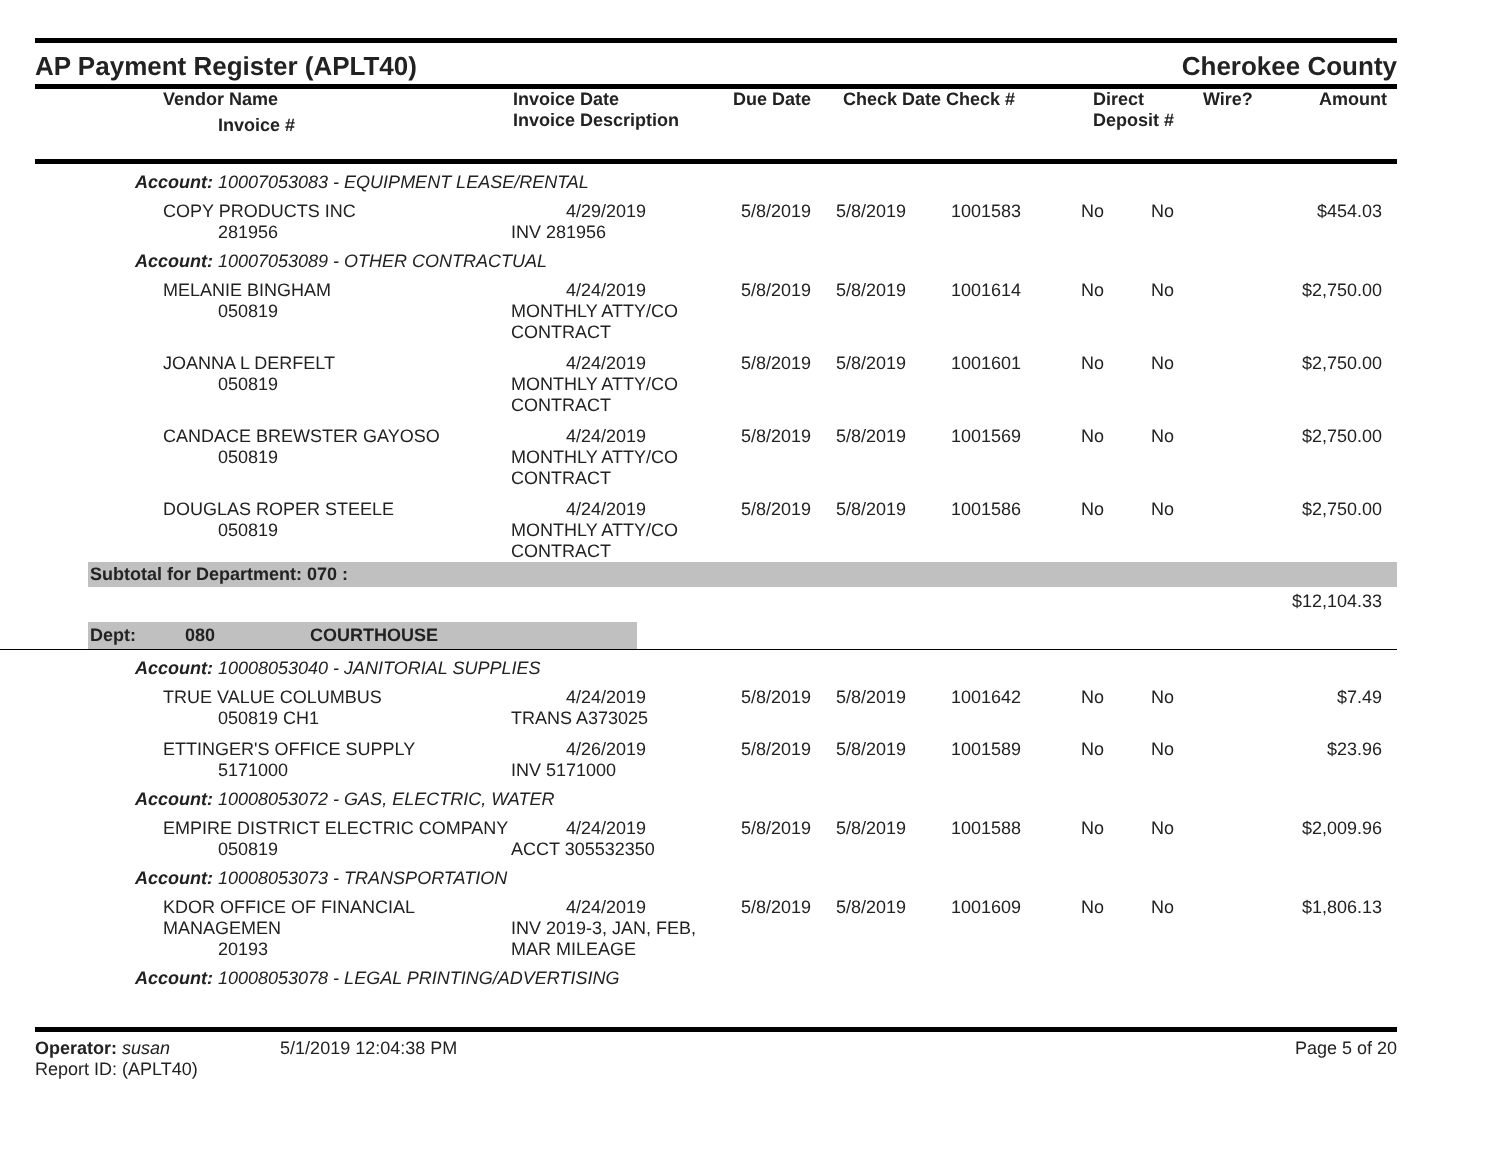AP Payment Register (APLT40)
Cherokee County
| Vendor Name Invoice # | Invoice Date Invoice Description | Due Date | Check Date Check # | Direct Deposit # | Wire? | Amount |
| --- | --- | --- | --- | --- | --- | --- |
| Account: 10007053083 - EQUIPMENT LEASE/RENTAL | | | | | | | |
| COPY PRODUCTS INC 281956 | 4/29/2019 INV 281956 | 5/8/2019 | 5/8/2019 | 1001583 | No | No | $454.03 |
| Account: 10007053089 - OTHER CONTRACTUAL | | | | | | | |
| MELANIE BINGHAM 050819 | 4/24/2019 MONTHLY ATTY/CO CONTRACT | 5/8/2019 | 5/8/2019 | 1001614 | No | No | $2,750.00 |
| JOANNA L DERFELT 050819 | 4/24/2019 MONTHLY ATTY/CO CONTRACT | 5/8/2019 | 5/8/2019 | 1001601 | No | No | $2,750.00 |
| CANDACE BREWSTER GAYOSO 050819 | 4/24/2019 MONTHLY ATTY/CO CONTRACT | 5/8/2019 | 5/8/2019 | 1001569 | No | No | $2,750.00 |
| DOUGLAS ROPER STEELE 050819 | 4/24/2019 MONTHLY ATTY/CO CONTRACT | 5/8/2019 | 5/8/2019 | 1001586 | No | No | $2,750.00 |
Subtotal for Department: 070 :
$12,104.33
Dept: 080 COURTHOUSE
| Account: 10008053040 - JANITORIAL SUPPLIES | | | | | | | |
| TRUE VALUE COLUMBUS 050819 CH1 | 4/24/2019 TRANS A373025 | 5/8/2019 | 5/8/2019 | 1001642 | No | No | $7.49 |
| ETTINGER'S OFFICE SUPPLY 5171000 | 4/26/2019 INV 5171000 | 5/8/2019 | 5/8/2019 | 1001589 | No | No | $23.96 |
| Account: 10008053072 - GAS, ELECTRIC, WATER | | | | | | | |
| EMPIRE DISTRICT ELECTRIC COMPANY 050819 | 4/24/2019 ACCT 305532350 | 5/8/2019 | 5/8/2019 | 1001588 | No | No | $2,009.96 |
| Account: 10008053073 - TRANSPORTATION | | | | | | | |
| KDOR OFFICE OF FINANCIAL MANAGEMEN 20193 | 4/24/2019 INV 2019-3, JAN, FEB, MAR MILEAGE | 5/8/2019 | 5/8/2019 | 1001609 | No | No | $1,806.13 |
| Account: 10008053078 - LEGAL PRINTING/ADVERTISING | | | | | | | |
Operator: susan 5/1/2019 12:04:38 PM
Report ID: (APLT40)
Page 5 of 20